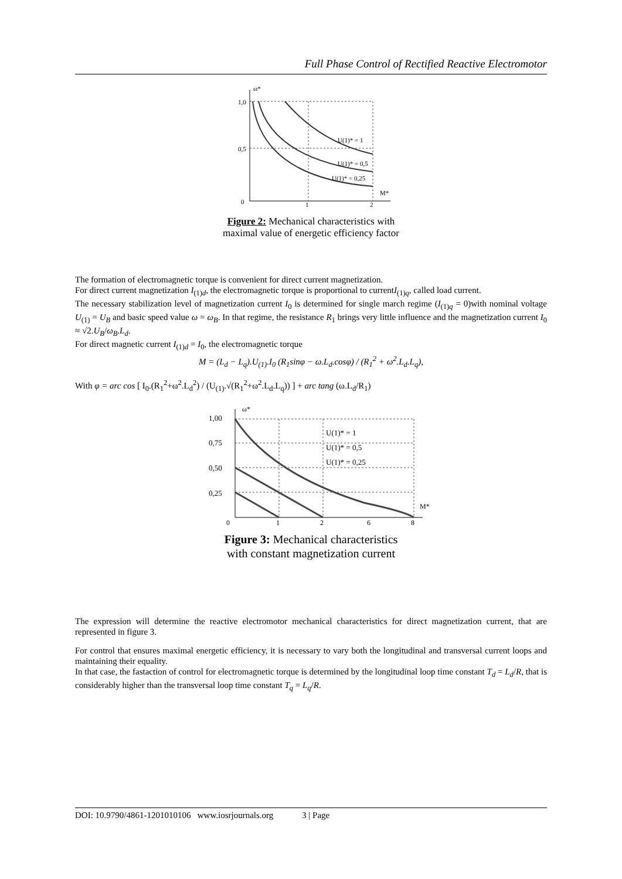Full Phase Control of Rectified Reactive Electromotor
1,0
0,5
0
1
2
M*
ω*
U(1)* = 1
U(1)* = 0,5
U(1)* = 0,25
Figure 2: Mechanical characteristics with
maximal value of energetic efficiency factor
The formation of electromagnetic torque is convenient for direct current magnetization.
For direct current magnetization I<sub>(1)d</sub>, the electromagnetic torque is proportional to currentI<sub>(1)q</sub>, called load current.
The necessary stabilization level of magnetization current I<sub>0</sub> is determined for single march regime (I<sub>(1)q</sub> = 0)with nominal voltage U<sub>(1)</sub> = U<sub>B</sub> and basic speed value ω = ω<sub>B</sub>. In that regime, the resistance R<sub>1</sub> brings very little influence and the magnetization current I<sub>0</sub> ≈ √2.U<sub>B</sub>/ω<sub>B</sub>.L<sub>d</sub>.
For direct magnetic current I<sub>(1)d</sub> = I<sub>0</sub>, the electromagnetic torque
M = (L<sub>d</sub> − L<sub>q</sub>).U<sub>(1)</sub>.I<sub>0</sub> (R<sub>1</sub>sinφ − ω.L<sub>d</sub>.cosφ) / (R<sub>1</sub><sup>2</sup> + ω<sup>2</sup>.L<sub>d</sub>.L<sub>q</sub>),
With φ = arc cos [ I<sub>0</sub>.(R<sub>1</sub><sup>2</sup>+ω<sup>2</sup>.L<sub>d</sub><sup>2</sup>) / (U<sub>(1)</sub>.√(R<sub>1</sub><sup>2</sup>+ω<sup>2</sup>.L<sub>d</sub>.L<sub>q</sub>)) ] + arc tang (ω.L<sub>d</sub>/R<sub>1</sub>)
1,00
0,75
0,50
0,25
0
1
2
6
8
M*
ω*
U(1)* = 1
U(1)* = 0,5
U(1)* = 0,25
Figure 3: Mechanical characteristics
with constant magnetization current
The expression will determine the reactive electromotor mechanical characteristics for direct magnetization current, that are represented in figure 3.
For control that ensures maximal energetic efficiency, it is necessary to vary both the longitudinal and transversal current loops and maintaining their equality.
In that case, the fastaction of control for electromagnetic torque is determined by the longitudinal loop time constant T<sub>d</sub> = L<sub>d</sub>/R, that is considerably higher than the transversal loop time constant T<sub>q</sub> = L<sub>q</sub>/R.
DOI: 10.9790/4861-1201010106 www.iosrjournals.org 3 | Page